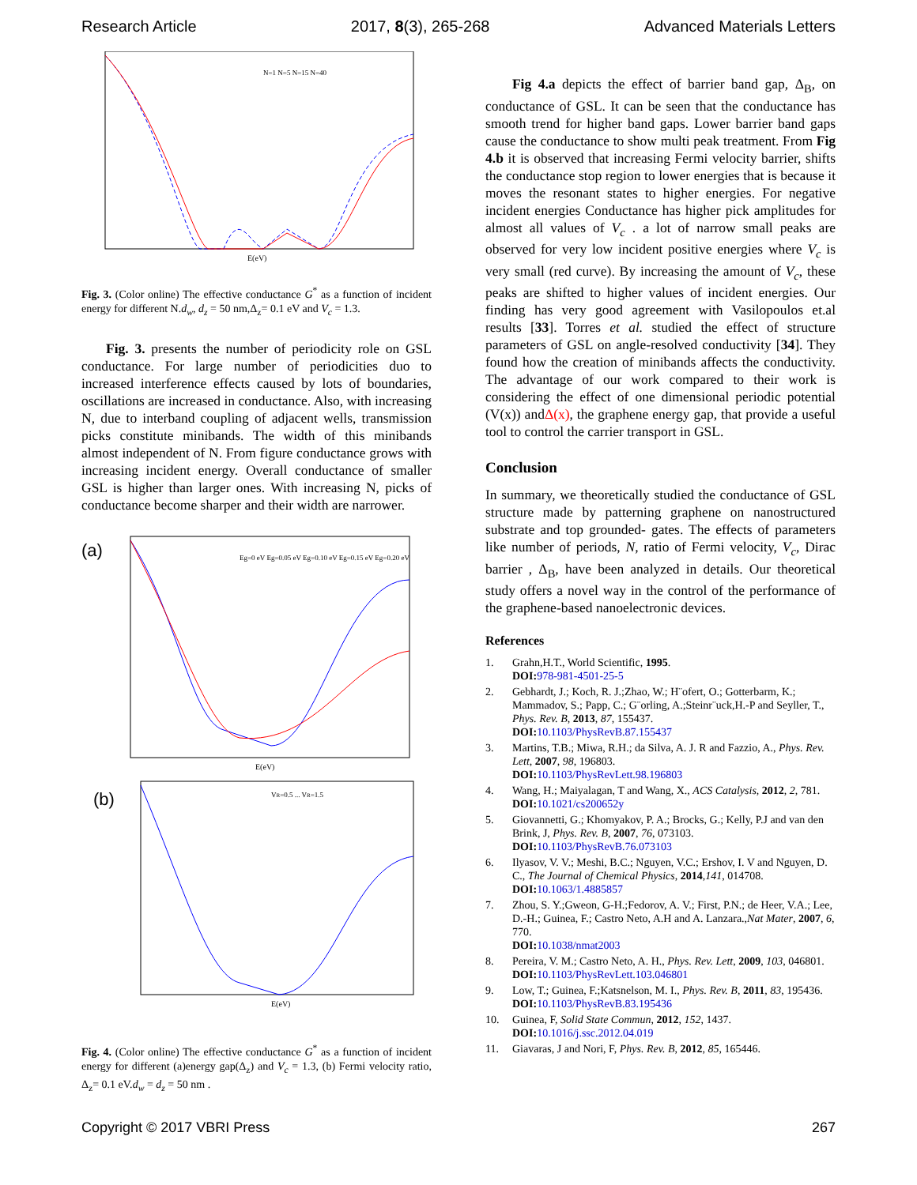Research Article 2017, 8(3), 265-268 Advanced Materials Letters
E(eV)
N=1 N=5 N=15 N=40
Fig. 3. (Color online) The effective conductance G<sup>*</sup> as a function of incident energy for different N.d<sub>w</sub>, d<sub>z</sub> = 50 nm,Δ<sub>z</sub>= 0.1 eV and V<sub>c</sub> = 1.3.
Fig. 3. presents the number of periodicity role on GSL conductance. For large number of periodicities duo to increased interference effects caused by lots of boundaries, oscillations are increased in conductance. Also, with increasing N, due to interband coupling of adjacent wells, transmission picks constitute minibands. The width of this minibands almost independent of N. From figure conductance grows with increasing incident energy. Overall conductance of smaller GSL is higher than larger ones. With increasing N, picks of conductance become sharper and their width are narrower.
(a)
E(eV)
Eg=0 eV Eg=0.05 eV Eg=0.10 eV Eg=0.15 eV Eg=0.20 eV
(b)
E(eV)
VR=0.5 ... VR=1.5
Fig. 4. (Color online) The effective conductance G<sup>*</sup> as a function of incident energy for different (a)energy gap(Δ<sub>z</sub>) and V<sub>c</sub> = 1.3, (b) Fermi velocity ratio, Δ<sub>z</sub>= 0.1 eV.d<sub>w</sub> = d<sub>z</sub> = 50 nm .
Fig 4.a depicts the effect of barrier band gap, Δ<sub>B</sub>, on conductance of GSL. It can be seen that the conductance has smooth trend for higher band gaps. Lower barrier band gaps cause the conductance to show multi peak treatment. From Fig 4.b it is observed that increasing Fermi velocity barrier, shifts the conductance stop region to lower energies that is because it moves the resonant states to higher energies. For negative incident energies Conductance has higher pick amplitudes for almost all values of V<sub>c</sub> . a lot of narrow small peaks are observed for very low incident positive energies where V<sub>c</sub> is very small (red curve). By increasing the amount of V<sub>c</sub>, these peaks are shifted to higher values of incident energies. Our finding has very good agreement with Vasilopoulos et.al results [33]. Torres et al. studied the effect of structure parameters of GSL on angle-resolved conductivity [34]. They found how the creation of minibands affects the conductivity. The advantage of our work compared to their work is considering the effect of one dimensional periodic potential (V(x)) andΔ(x), the graphene energy gap, that provide a useful tool to control the carrier transport in GSL.
Conclusion
In summary, we theoretically studied the conductance of GSL structure made by patterning graphene on nanostructured substrate and top grounded- gates. The effects of parameters like number of periods, N, ratio of Fermi velocity, V<sub>c</sub>, Dirac barrier , Δ<sub>B</sub>, have been analyzed in details. Our theoretical study offers a novel way in the control of the performance of the graphene-based nanoelectronic devices.
References
1. Grahn,H.T., World Scientific, 1995.
DOI: 978-981-4501-25-5
2. Gebhardt, J.; Koch, R. J.;Zhao, W.; H¨ofert, O.; Gotterbarm, K.; Mammadov, S.; Papp, C.; G¨orling, A.;Steinr¨uck,H.-P and Seyller, T., Phys. Rev. B, 2013, 87, 155437.
DOI: 10.1103/PhysRevB.87.155437
3. Martins, T.B.; Miwa, R.H.; da Silva, A. J. R and Fazzio, A., Phys. Rev. Lett, 2007, 98, 196803.
DOI: 10.1103/PhysRevLett.98.196803
4. Wang, H.; Maiyalagan, T and Wang, X., ACS Catalysis, 2012, 2, 781.
DOI: 10.1021/cs200652y
5. Giovannetti, G.; Khomyakov, P. A.; Brocks, G.; Kelly, P.J and van den Brink, J, Phys. Rev. B, 2007, 76, 073103.
DOI: 10.1103/PhysRevB.76.073103
6. Ilyasov, V. V.; Meshi, B.C.; Nguyen, V.C.; Ershov, I. V and Nguyen, D. C., The Journal of Chemical Physics, 2014,141, 014708.
DOI: 10.1063/1.4885857
7. Zhou, S. Y.;Gweon, G-H.;Fedorov, A. V.; First, P.N.; de Heer, V.A.; Lee, D.-H.; Guinea, F.; Castro Neto, A.H and A. Lanzara.,Nat Mater, 2007, 6, 770.
DOI: 10.1038/nmat2003
8. Pereira, V. M.; Castro Neto, A. H., Phys. Rev. Lett, 2009, 103, 046801.
DOI: 10.1103/PhysRevLett.103.046801
9. Low, T.; Guinea, F.;Katsnelson, M. I., Phys. Rev. B, 2011, 83, 195436.
DOI: 10.1103/PhysRevB.83.195436
10. Guinea, F, Solid State Commun, 2012, 152, 1437.
DOI: 10.1016/j.ssc.2012.04.019
11. Giavaras, J and Nori, F, Phys. Rev. B, 2012, 85, 165446.
Copyright © 2017 VBRI Press 267